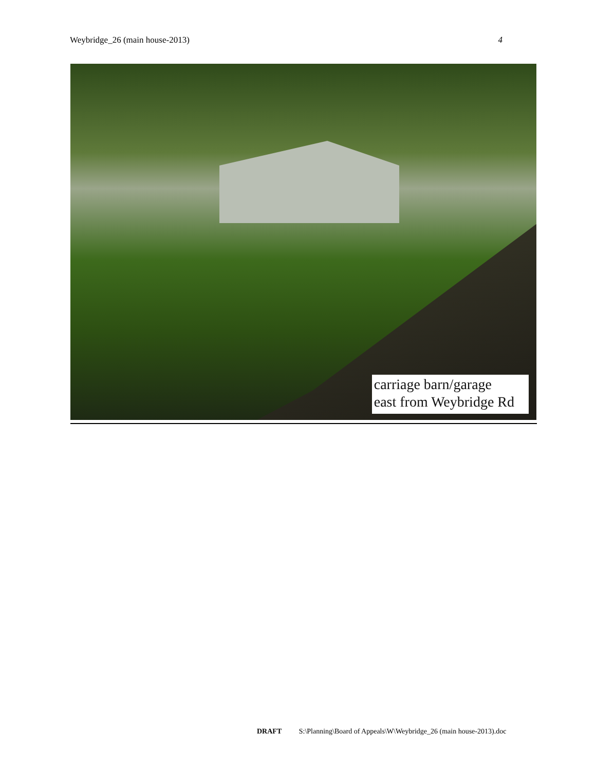Weybridge_26 (main house-2013) 4
carriage barn/garage
east from Weybridge Rd
DRAFT S:\Planning\Board of Appeals\W\Weybridge_26 (main house-2013).doc